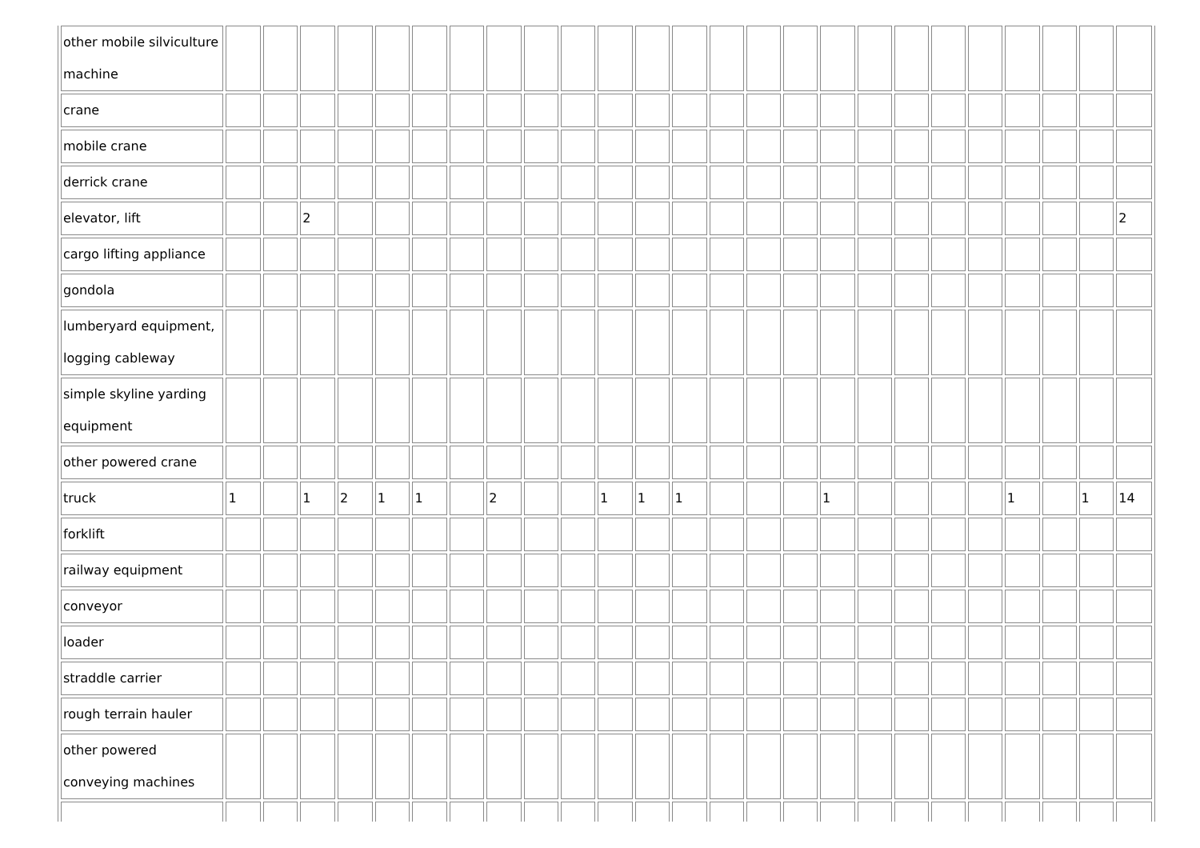| other mobile silviculture machine | | | | | | | | | | | | | | | | | | | | | | | | | |
| crane | | | | | | | | | | | | | | | | | | | | | | | | | |
| mobile crane | | | | | | | | | | | | | | | | | | | | | | | | | |
| derrick crane | | | | | | | | | | | | | | | | | | | | | | | | | |
| elevator, lift | | | 2 | | | | | | | | | | | | | | | | | | | | | | 2 |
| cargo lifting appliance | | | | | | | | | | | | | | | | | | | | | | | | | |
| gondola | | | | | | | | | | | | | | | | | | | | | | | | | |
| lumberyard equipment, logging cableway | | | | | | | | | | | | | | | | | | | | | | | | | |
| simple skyline yarding equipment | | | | | | | | | | | | | | | | | | | | | | | | | |
| other powered crane | | | | | | | | | | | | | | | | | | | | | | | | | |
| truck | 1 | | 1 | 2 | 1 | 1 | | 2 | | | 1 | 1 | 1 | | | | 1 | | | | | 1 | | 1 | 14 |
| forklift | | | | | | | | | | | | | | | | | | | | | | | | | |
| railway equipment | | | | | | | | | | | | | | | | | | | | | | | | | |
| conveyor | | | | | | | | | | | | | | | | | | | | | | | | | |
| loader | | | | | | | | | | | | | | | | | | | | | | | | | |
| straddle carrier | | | | | | | | | | | | | | | | | | | | | | | | | |
| rough terrain hauler | | | | | | | | | | | | | | | | | | | | | | | | | |
| other powered conveying machines | | | | | | | | | | | | | | | | | | | | | | | | | |